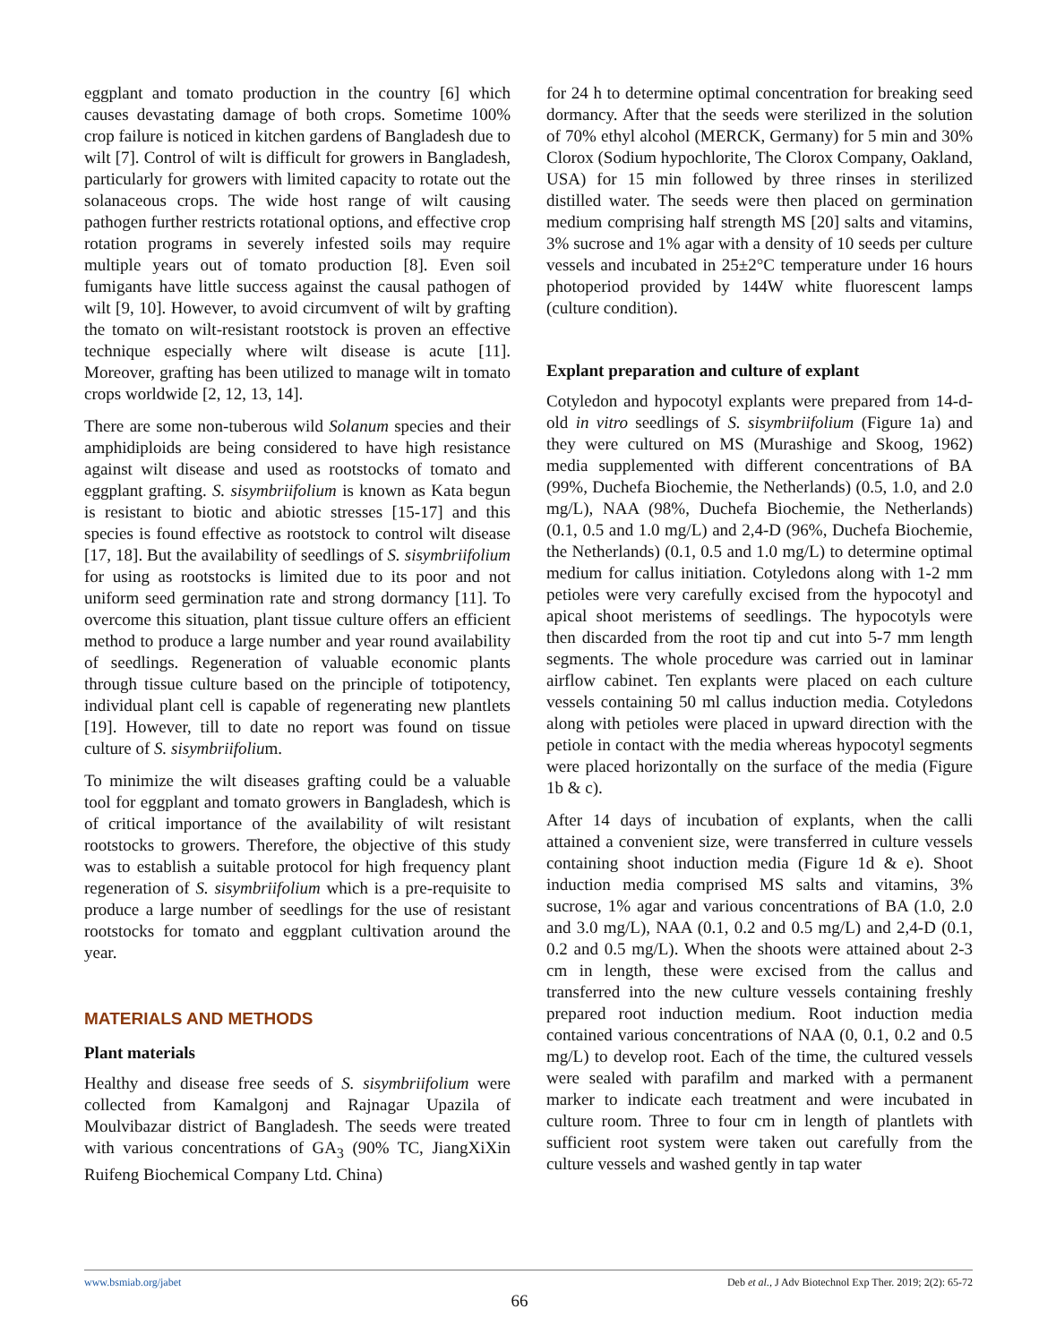eggplant and tomato production in the country [6] which causes devastating damage of both crops. Sometime 100% crop failure is noticed in kitchen gardens of Bangladesh due to wilt [7]. Control of wilt is difficult for growers in Bangladesh, particularly for growers with limited capacity to rotate out the solanaceous crops. The wide host range of wilt causing pathogen further restricts rotational options, and effective crop rotation programs in severely infested soils may require multiple years out of tomato production [8]. Even soil fumigants have little success against the causal pathogen of wilt [9, 10]. However, to avoid circumvent of wilt by grafting the tomato on wilt-resistant rootstock is proven an effective technique especially where wilt disease is acute [11]. Moreover, grafting has been utilized to manage wilt in tomato crops worldwide [2, 12, 13, 14].
There are some non-tuberous wild Solanum species and their amphidiploids are being considered to have high resistance against wilt disease and used as rootstocks of tomato and eggplant grafting. S. sisymbriifolium is known as Kata begun is resistant to biotic and abiotic stresses [15-17] and this species is found effective as rootstock to control wilt disease [17, 18]. But the availability of seedlings of S. sisymbriifolium for using as rootstocks is limited due to its poor and not uniform seed germination rate and strong dormancy [11]. To overcome this situation, plant tissue culture offers an efficient method to produce a large number and year round availability of seedlings. Regeneration of valuable economic plants through tissue culture based on the principle of totipotency, individual plant cell is capable of regenerating new plantlets [19]. However, till to date no report was found on tissue culture of S. sisymbriifolium.
To minimize the wilt diseases grafting could be a valuable tool for eggplant and tomato growers in Bangladesh, which is of critical importance of the availability of wilt resistant rootstocks to growers. Therefore, the objective of this study was to establish a suitable protocol for high frequency plant regeneration of S. sisymbriifolium which is a pre-requisite to produce a large number of seedlings for the use of resistant rootstocks for tomato and eggplant cultivation around the year.
MATERIALS AND METHODS
Plant materials
Healthy and disease free seeds of S. sisymbriifolium were collected from Kamalgonj and Rajnagar Upazila of Moulvibazar district of Bangladesh. The seeds were treated with various concentrations of GA<sub>3</sub> (90% TC, JiangXiXin Ruifeng Biochemical Company Ltd. China)
for 24 h to determine optimal concentration for breaking seed dormancy. After that the seeds were sterilized in the solution of 70% ethyl alcohol (MERCK, Germany) for 5 min and 30% Clorox (Sodium hypochlorite, The Clorox Company, Oakland, USA) for 15 min followed by three rinses in sterilized distilled water. The seeds were then placed on germination medium comprising half strength MS [20] salts and vitamins, 3% sucrose and 1% agar with a density of 10 seeds per culture vessels and incubated in 25±2°C temperature under 16 hours photoperiod provided by 144W white fluorescent lamps (culture condition).
Explant preparation and culture of explant
Cotyledon and hypocotyl explants were prepared from 14-d-old in vitro seedlings of S. sisymbriifolium (Figure 1a) and they were cultured on MS (Murashige and Skoog, 1962) media supplemented with different concentrations of BA (99%, Duchefa Biochemie, the Netherlands) (0.5, 1.0, and 2.0 mg/L), NAA (98%, Duchefa Biochemie, the Netherlands) (0.1, 0.5 and 1.0 mg/L) and 2,4-D (96%, Duchefa Biochemie, the Netherlands) (0.1, 0.5 and 1.0 mg/L) to determine optimal medium for callus initiation. Cotyledons along with 1-2 mm petioles were very carefully excised from the hypocotyl and apical shoot meristems of seedlings. The hypocotyls were then discarded from the root tip and cut into 5-7 mm length segments. The whole procedure was carried out in laminar airflow cabinet. Ten explants were placed on each culture vessels containing 50 ml callus induction media. Cotyledons along with petioles were placed in upward direction with the petiole in contact with the media whereas hypocotyl segments were placed horizontally on the surface of the media (Figure 1b & c).
After 14 days of incubation of explants, when the calli attained a convenient size, were transferred in culture vessels containing shoot induction media (Figure 1d & e). Shoot induction media comprised MS salts and vitamins, 3% sucrose, 1% agar and various concentrations of BA (1.0, 2.0 and 3.0 mg/L), NAA (0.1, 0.2 and 0.5 mg/L) and 2,4-D (0.1, 0.2 and 0.5 mg/L). When the shoots were attained about 2-3 cm in length, these were excised from the callus and transferred into the new culture vessels containing freshly prepared root induction medium. Root induction media contained various concentrations of NAA (0, 0.1, 0.2 and 0.5 mg/L) to develop root. Each of the time, the cultured vessels were sealed with parafilm and marked with a permanent marker to indicate each treatment and were incubated in culture room. Three to four cm in length of plantlets with sufficient root system were taken out carefully from the culture vessels and washed gently in tap water
www.bsmiab.org/jabet Deb et al., J Adv Biotechnol Exp Ther. 2019; 2(2): 65-72
66